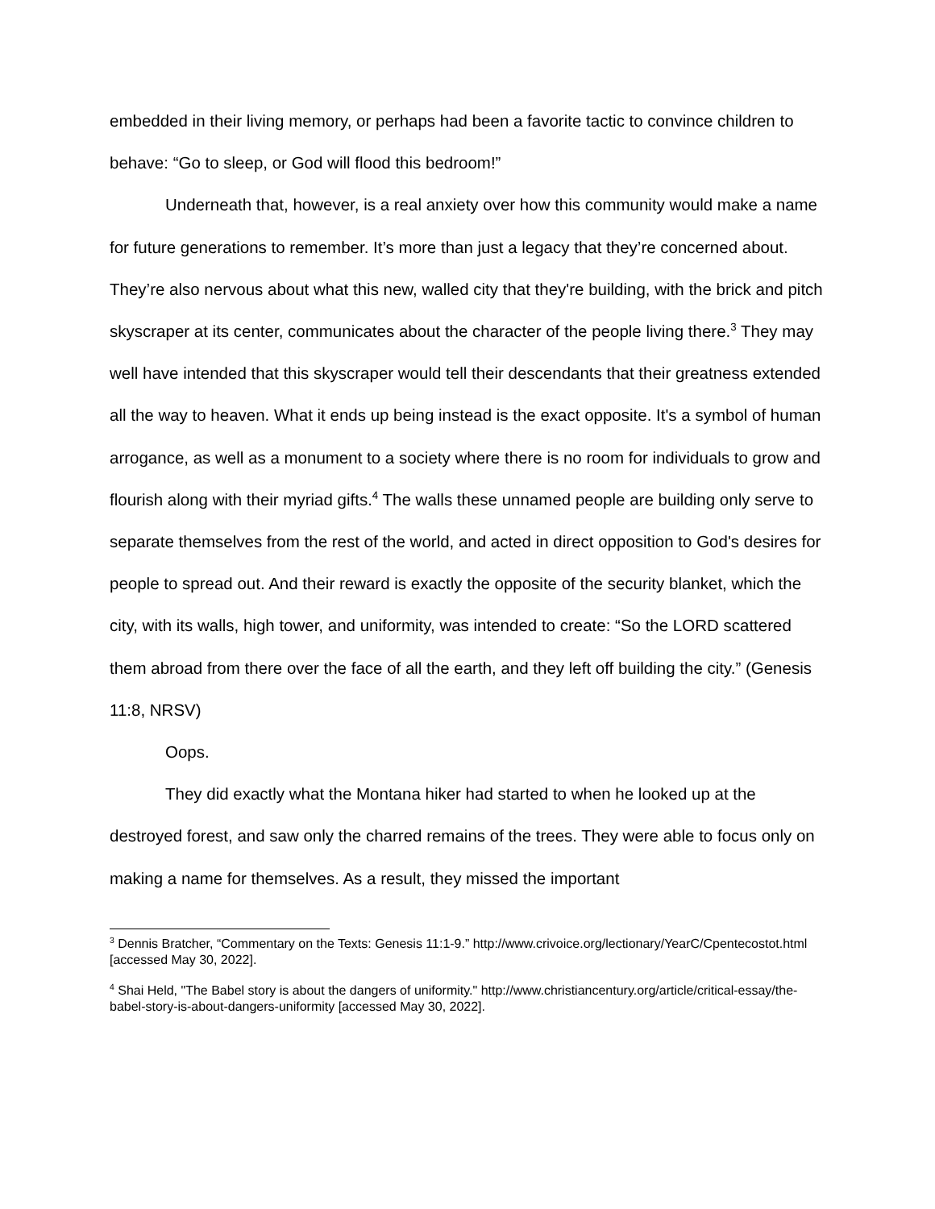embedded in their living memory, or perhaps had been a favorite tactic to convince children to behave: “Go to sleep, or God will flood this bedroom!”
Underneath that, however, is a real anxiety over how this community would make a name for future generations to remember. It’s more than just a legacy that they’re concerned about. They’re also nervous about what this new, walled city that they're building, with the brick and pitch skyscraper at its center, communicates about the character of the people living there.<sup>3</sup> They may well have intended that this skyscraper would tell their descendants that their greatness extended all the way to heaven. What it ends up being instead is the exact opposite. It's a symbol of human arrogance, as well as a monument to a society where there is no room for individuals to grow and flourish along with their myriad gifts.<sup>4</sup> The walls these unnamed people are building only serve to separate themselves from the rest of the world, and acted in direct opposition to God's desires for people to spread out. And their reward is exactly the opposite of the security blanket, which the city, with its walls, high tower, and uniformity, was intended to create: “So the LORD scattered them abroad from there over the face of all the earth, and they left off building the city.” (Genesis 11:8, NRSV)
Oops.
They did exactly what the Montana hiker had started to when he looked up at the destroyed forest, and saw only the charred remains of the trees. They were able to focus only on making a name for themselves. As a result, they missed the important
<sup>3</sup> Dennis Bratcher, “Commentary on the Texts: Genesis 11:1-9.” http://www.crivoice.org/lectionary/YearC/Cpentecostot.html [accessed May 30, 2022].
<sup>4</sup> Shai Held, "The Babel story is about the dangers of uniformity." http://www.christiancentury.org/article/critical-essay/the-babel-story-is-about-dangers-uniformity [accessed May 30, 2022].